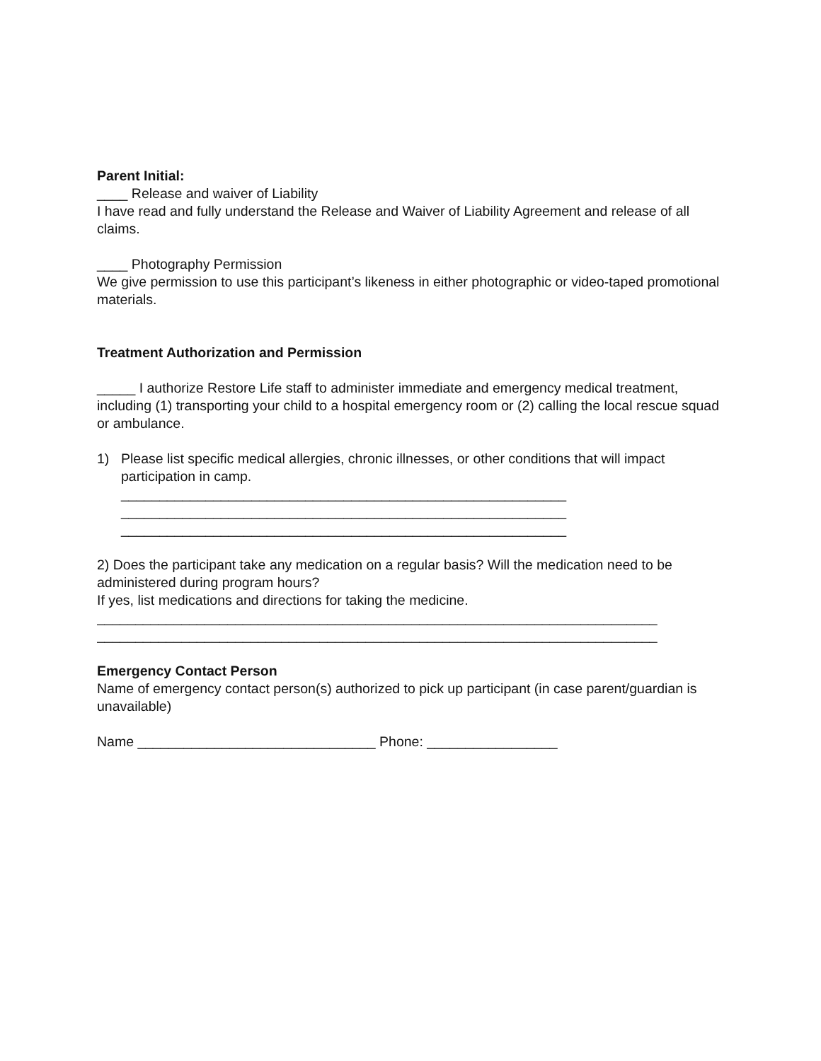Parent Initial:
____ Release and waiver of Liability
I have read and fully understand the Release and Waiver of Liability Agreement and release of all claims.
____ Photography Permission
We give permission to use this participant’s likeness in either photographic or video-taped promotional materials.
Treatment Authorization and Permission
_____ I authorize Restore Life staff to administer immediate and emergency medical treatment, including (1) transporting your child to a hospital emergency room or (2) calling the local rescue squad or ambulance.
1) Please list specific medical allergies, chronic illnesses, or other conditions that will impact participation in camp.
__________________________________________________________
__________________________________________________________
__________________________________________________________
2) Does the participant take any medication on a regular basis? Will the medication need to be administered during program hours?
If yes, list medications and directions for taking the medicine.
_________________________________________________________________________
_________________________________________________________________________
Emergency Contact Person
Name of emergency contact person(s) authorized to pick up participant (in case parent/guardian is unavailable)
Name _______________________________ Phone: _________________